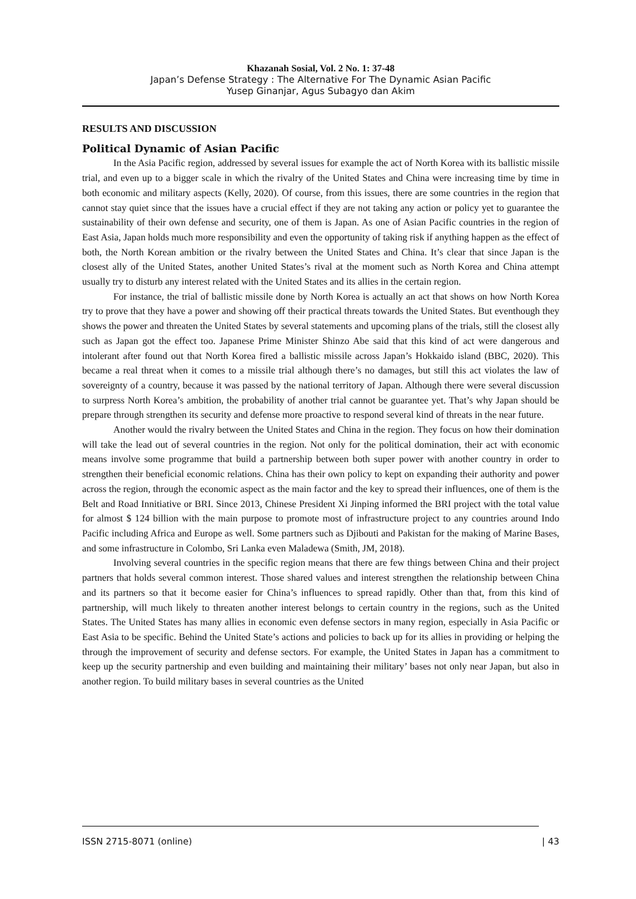Khazanah Sosial, Vol. 2 No. 1: 37-48
Japan’s Defense Strategy : The Alternative For The Dynamic Asian Pacific
Yusep Ginanjar, Agus Subagyo dan Akim
RESULTS AND DISCUSSION
Political Dynamic of Asian Pacific
In the Asia Pacific region, addressed by several issues for example the act of North Korea with its ballistic missile trial, and even up to a bigger scale in which the rivalry of the United States and China were increasing time by time in both economic and military aspects (Kelly, 2020). Of course, from this issues, there are some countries in the region that cannot stay quiet since that the issues have a crucial effect if they are not taking any action or policy yet to guarantee the sustainability of their own defense and security, one of them is Japan. As one of Asian Pacific countries in the region of East Asia, Japan holds much more responsibility and even the opportunity of taking risk if anything happen as the effect of both, the North Korean ambition or the rivalry between the United States and China. It’s clear that since Japan is the closest ally of the United States, another United States’s rival at the moment such as North Korea and China attempt usually try to disturb any interest related with the United States and its allies in the certain region.
For instance, the trial of ballistic missile done by North Korea is actually an act that shows on how North Korea try to prove that they have a power and showing off their practical threats towards the United States. But eventhough they shows the power and threaten the United States by several statements and upcoming plans of the trials, still the closest ally such as Japan got the effect too. Japanese Prime Minister Shinzo Abe said that this kind of act were dangerous and intolerant after found out that North Korea fired a ballistic missile across Japan’s Hokkaido island (BBC, 2020). This became a real threat when it comes to a missile trial although there’s no damages, but still this act violates the law of sovereignty of a country, because it was passed by the national territory of Japan. Although there were several discussion to surpress North Korea’s ambition, the probability of another trial cannot be guarantee yet. That’s why Japan should be prepare through strengthen its security and defense more proactive to respond several kind of threats in the near future.
Another would the rivalry between the United States and China in the region. They focus on how their domination will take the lead out of several countries in the region. Not only for the political domination, their act with economic means involve some programme that build a partnership between both super power with another country in order to strengthen their beneficial economic relations. China has their own policy to kept on expanding their authority and power across the region, through the economic aspect as the main factor and the key to spread their influences, one of them is the Belt and Road Innitiative or BRI. Since 2013, Chinese President Xi Jinping informed the BRI project with the total value for almost $ 124 billion with the main purpose to promote most of infrastructure project to any countries around Indo Pacific including Africa and Europe as well. Some partners such as Djibouti and Pakistan for the making of Marine Bases, and some infrastructure in Colombo, Sri Lanka even Maladewa (Smith, JM, 2018).
Involving several countries in the specific region means that there are few things between China and their project partners that holds several common interest. Those shared values and interest strengthen the relationship between China and its partners so that it become easier for China’s influences to spread rapidly. Other than that, from this kind of partnership, will much likely to threaten another interest belongs to certain country in the regions, such as the United States. The United States has many allies in economic even defense sectors in many region, especially in Asia Pacific or East Asia to be specific. Behind the United State’s actions and policies to back up for its allies in providing or helping the through the improvement of security and defense sectors. For example, the United States in Japan has a commitment to keep up the security partnership and even building and maintaining their military’ bases not only near Japan, but also in another region. To build military bases in several countries as the United
ISSN 2715-8071 (online) | 43